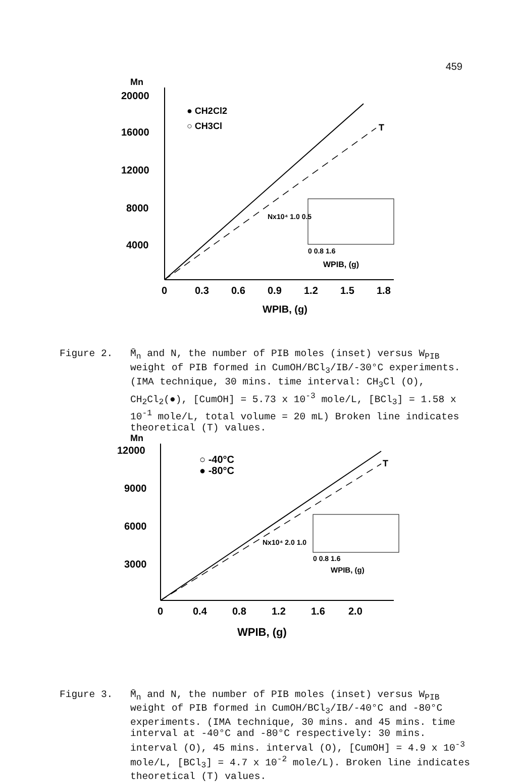459
Mn
20000
16000
12000
8000
4000
0
0.3
0.6
0.9
1.2
1.5
1.8
WPIB, (g)
T
● CH2Cl2
○ CH3Cl
Nx10⁴ 1.0 0.5
0 0.8 1.6
WPIB, (g)
Figure 2. M̄<sub>n</sub> and N, the number of PIB moles (inset) versus W<sub>PIB</sub> weight of PIB formed in CumOH/BCl<sub>3</sub>/IB/-30°C experiments. (IMA technique, 30 mins. time interval: CH<sub>3</sub>Cl (O), CH<sub>2</sub>Cl<sub>2</sub>(●), [CumOH] = 5.73 x 10<sup>-3</sup> mole/L, [BCl<sub>3</sub>] = 1.58 x 10<sup>-1</sup> mole/L, total volume = 20 mL) Broken line indicates theoretical (T) values.
Mn
12000
9000
6000
3000
0
0.4
0.8
1.2
1.6
2.0
WPIB, (g)
T
○ -40°C
● -80°C
Nx10⁴ 2.0 1.0
0 0.8 1.6
WPIB, (g)
Figure 3. M̄<sub>n</sub> and N, the number of PIB moles (inset) versus W<sub>PIB</sub> weight of PIB formed in CumOH/BCl<sub>3</sub>/IB/-40°C and -80°C experiments. (IMA technique, 30 mins. and 45 mins. time interval at -40°C and -80°C respectively: 30 mins. interval (O), 45 mins. interval (O), [CumOH] = 4.9 x 10<sup>-3</sup> mole/L, [BCl<sub>3</sub>] = 4.7 x 10<sup>-2</sup> mole/L). Broken line indicates theoretical (T) values.